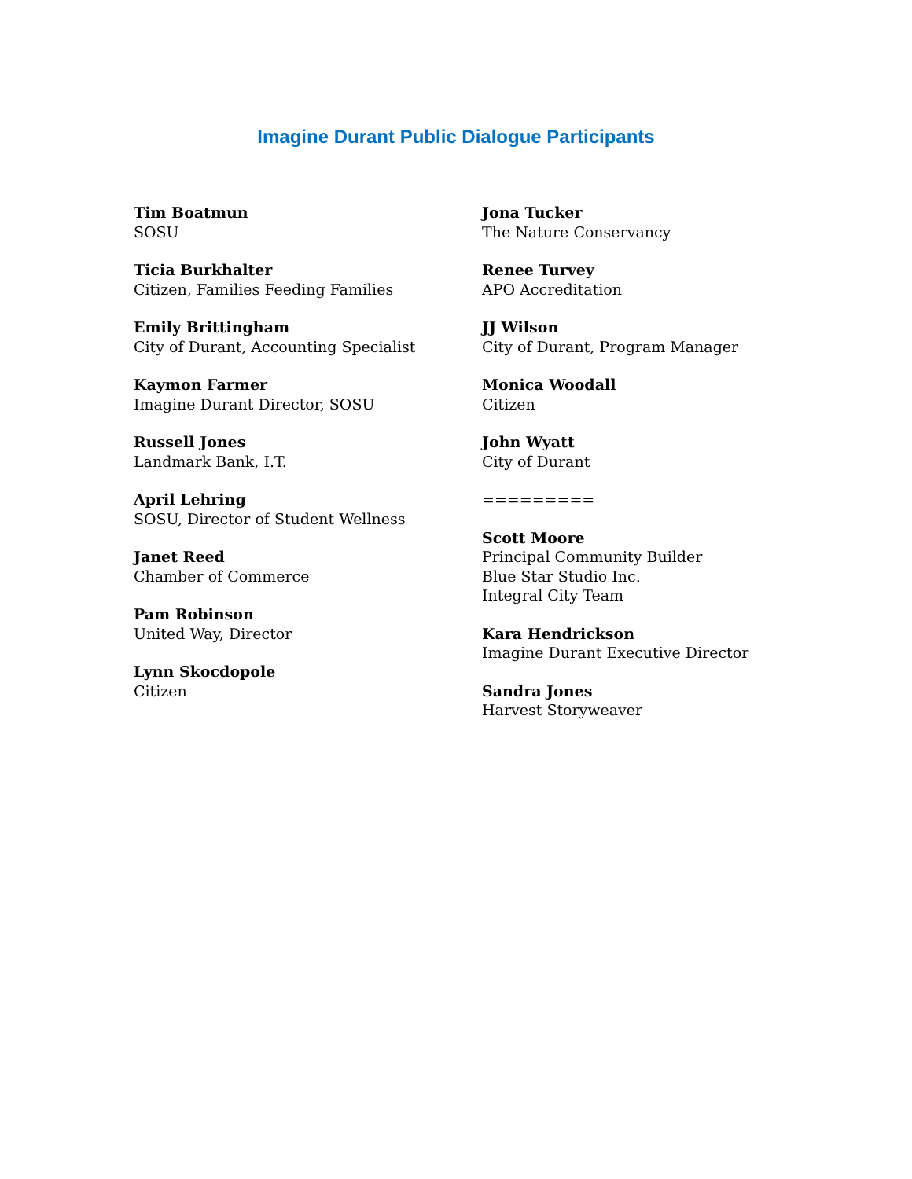Imagine Durant Public Dialogue Participants
Tim Boatmun
SOSU
Ticia Burkhalter
Citizen, Families Feeding Families
Emily Brittingham
City of Durant, Accounting Specialist
Kaymon Farmer
Imagine Durant Director, SOSU
Russell Jones
Landmark Bank, I.T.
April Lehring
SOSU, Director of Student Wellness
Janet Reed
Chamber of Commerce
Pam Robinson
United Way, Director
Lynn Skocdopole
Citizen
Jona Tucker
The Nature Conservancy
Renee Turvey
APO Accreditation
JJ Wilson
City of Durant, Program Manager
Monica Woodall
Citizen
John Wyatt
City of Durant
=========
Scott Moore
Principal Community Builder
Blue Star Studio Inc.
Integral City Team
Kara Hendrickson
Imagine Durant Executive Director
Sandra Jones
Harvest Storyweaver